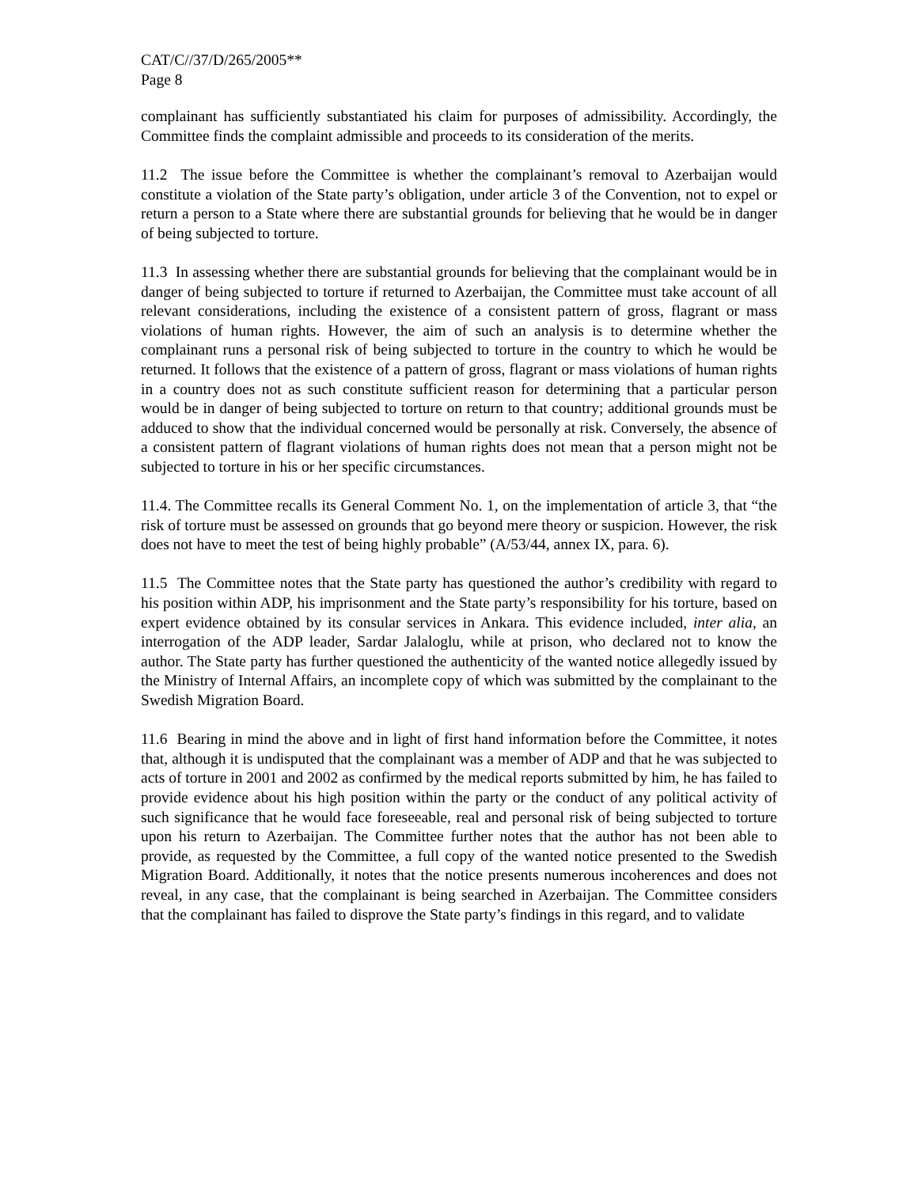CAT/C//37/D/265/2005**
Page 8
complainant has sufficiently substantiated his claim for purposes of admissibility. Accordingly, the Committee finds the complaint admissible and proceeds to its consideration of the merits.
11.2 The issue before the Committee is whether the complainant’s removal to Azerbaijan would constitute a violation of the State party’s obligation, under article 3 of the Convention, not to expel or return a person to a State where there are substantial grounds for believing that he would be in danger of being subjected to torture.
11.3 In assessing whether there are substantial grounds for believing that the complainant would be in danger of being subjected to torture if returned to Azerbaijan, the Committee must take account of all relevant considerations, including the existence of a consistent pattern of gross, flagrant or mass violations of human rights. However, the aim of such an analysis is to determine whether the complainant runs a personal risk of being subjected to torture in the country to which he would be returned. It follows that the existence of a pattern of gross, flagrant or mass violations of human rights in a country does not as such constitute sufficient reason for determining that a particular person would be in danger of being subjected to torture on return to that country; additional grounds must be adduced to show that the individual concerned would be personally at risk. Conversely, the absence of a consistent pattern of flagrant violations of human rights does not mean that a person might not be subjected to torture in his or her specific circumstances.
11.4. The Committee recalls its General Comment No. 1, on the implementation of article 3, that “the risk of torture must be assessed on grounds that go beyond mere theory or suspicion. However, the risk does not have to meet the test of being highly probable” (A/53/44, annex IX, para. 6).
11.5 The Committee notes that the State party has questioned the author’s credibility with regard to his position within ADP, his imprisonment and the State party’s responsibility for his torture, based on expert evidence obtained by its consular services in Ankara. This evidence included, inter alia, an interrogation of the ADP leader, Sardar Jalaloglu, while at prison, who declared not to know the author. The State party has further questioned the authenticity of the wanted notice allegedly issued by the Ministry of Internal Affairs, an incomplete copy of which was submitted by the complainant to the Swedish Migration Board.
11.6 Bearing in mind the above and in light of first hand information before the Committee, it notes that, although it is undisputed that the complainant was a member of ADP and that he was subjected to acts of torture in 2001 and 2002 as confirmed by the medical reports submitted by him, he has failed to provide evidence about his high position within the party or the conduct of any political activity of such significance that he would face foreseeable, real and personal risk of being subjected to torture upon his return to Azerbaijan. The Committee further notes that the author has not been able to provide, as requested by the Committee, a full copy of the wanted notice presented to the Swedish Migration Board. Additionally, it notes that the notice presents numerous incoherences and does not reveal, in any case, that the complainant is being searched in Azerbaijan. The Committee considers that the complainant has failed to disprove the State party’s findings in this regard, and to validate